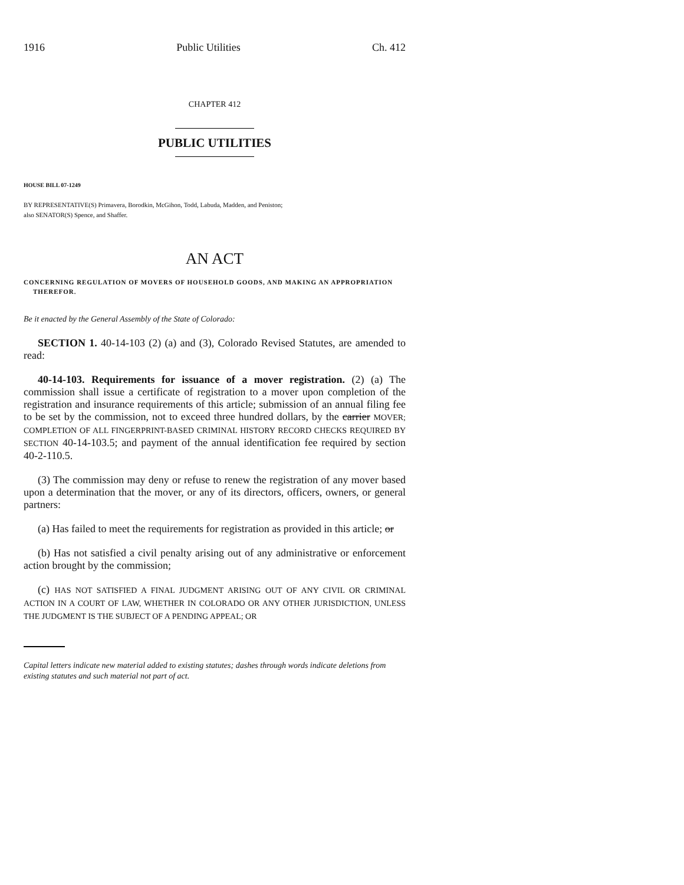1916 Public Utilities Ch. 412
CHAPTER 412
PUBLIC UTILITIES
HOUSE BILL 07-1249
BY REPRESENTATIVE(S) Primavera, Borodkin, McGihon, Todd, Labuda, Madden, and Peniston;
also SENATOR(S) Spence, and Shaffer.
AN ACT
CONCERNING REGULATION OF MOVERS OF HOUSEHOLD GOODS, AND MAKING AN APPROPRIATION THEREFOR.
Be it enacted by the General Assembly of the State of Colorado:
SECTION 1. 40-14-103 (2) (a) and (3), Colorado Revised Statutes, are amended to read:
40-14-103. Requirements for issuance of a mover registration. (2) (a) The commission shall issue a certificate of registration to a mover upon completion of the registration and insurance requirements of this article; submission of an annual filing fee to be set by the commission, not to exceed three hundred dollars, by the carrier MOVER; COMPLETION OF ALL FINGERPRINT-BASED CRIMINAL HISTORY RECORD CHECKS REQUIRED BY SECTION 40-14-103.5; and payment of the annual identification fee required by section 40-2-110.5.
(3) The commission may deny or refuse to renew the registration of any mover based upon a determination that the mover, or any of its directors, officers, owners, or general partners:
(a) Has failed to meet the requirements for registration as provided in this article; or
(b) Has not satisfied a civil penalty arising out of any administrative or enforcement action brought by the commission;
(c) HAS NOT SATISFIED A FINAL JUDGMENT ARISING OUT OF ANY CIVIL OR CRIMINAL ACTION IN A COURT OF LAW, WHETHER IN COLORADO OR ANY OTHER JURISDICTION, UNLESS THE JUDGMENT IS THE SUBJECT OF A PENDING APPEAL; OR
Capital letters indicate new material added to existing statutes; dashes through words indicate deletions from existing statutes and such material not part of act.